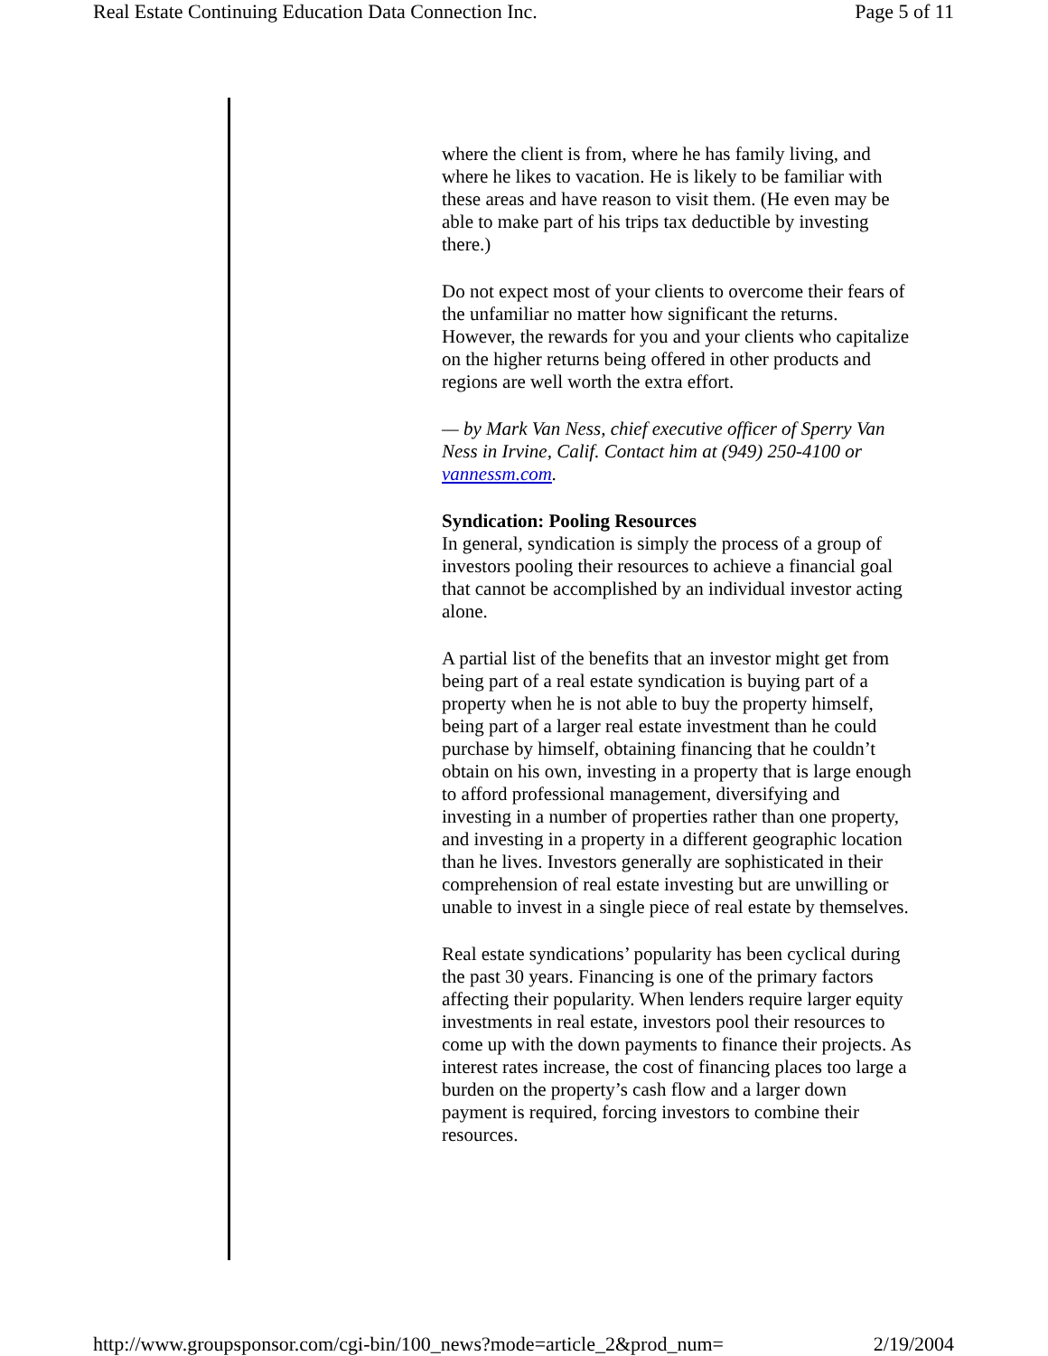Real Estate Continuing Education Data Connection Inc. Page 5 of 11
where the client is from, where he has family living, and where he likes to vacation. He is likely to be familiar with these areas and have reason to visit them. (He even may be able to make part of his trips tax deductible by investing there.)
Do not expect most of your clients to overcome their fears of the unfamiliar no matter how significant the returns. However, the rewards for you and your clients who capitalize on the higher returns being offered in other products and regions are well worth the extra effort.
— by Mark Van Ness, chief executive officer of Sperry Van Ness in Irvine, Calif. Contact him at (949) 250-4100 or vannessm.com.
Syndication: Pooling Resources
In general, syndication is simply the process of a group of investors pooling their resources to achieve a financial goal that cannot be accomplished by an individual investor acting alone.
A partial list of the benefits that an investor might get from being part of a real estate syndication is buying part of a property when he is not able to buy the property himself, being part of a larger real estate investment than he could purchase by himself, obtaining financing that he couldn’t obtain on his own, investing in a property that is large enough to afford professional management, diversifying and investing in a number of properties rather than one property, and investing in a property in a different geographic location than he lives. Investors generally are sophisticated in their comprehension of real estate investing but are unwilling or unable to invest in a single piece of real estate by themselves.
Real estate syndications’ popularity has been cyclical during the past 30 years. Financing is one of the primary factors affecting their popularity. When lenders require larger equity investments in real estate, investors pool their resources to come up with the down payments to finance their projects. As interest rates increase, the cost of financing places too large a burden on the property’s cash flow and a larger down payment is required, forcing investors to combine their resources.
http://www.groupsponsor.com/cgi-bin/100_news?mode=article_2&prod_num= 2/19/2004